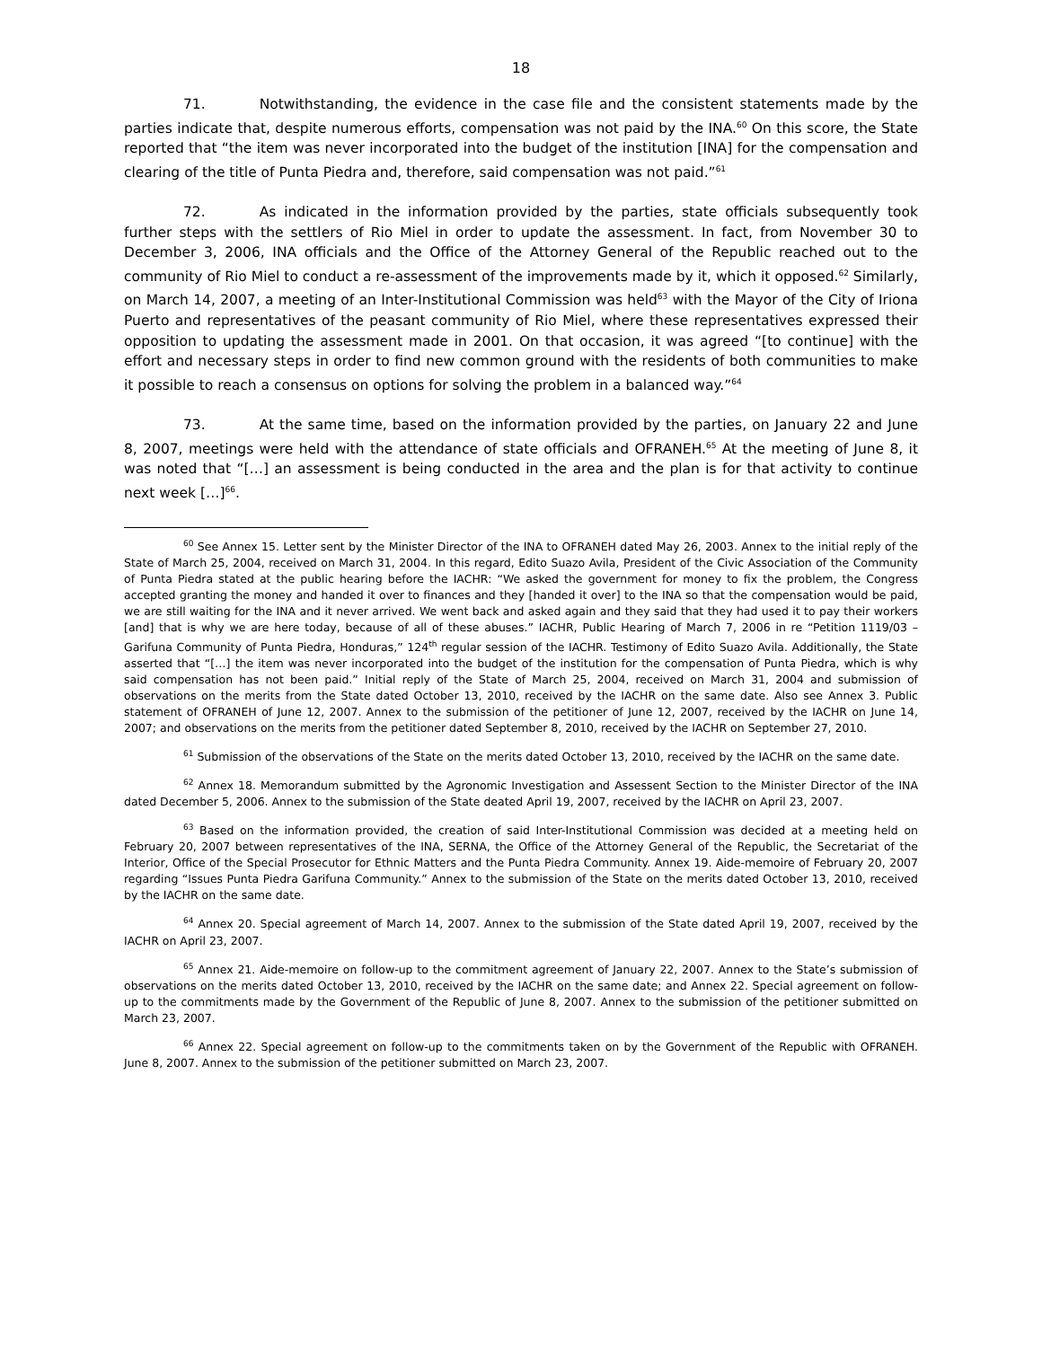18
71. Notwithstanding, the evidence in the case file and the consistent statements made by the parties indicate that, despite numerous efforts, compensation was not paid by the INA.<sup>60</sup> On this score, the State reported that “the item was never incorporated into the budget of the institution [INA] for the compensation and clearing of the title of Punta Piedra and, therefore, said compensation was not paid.”<sup>61</sup>
72. As indicated in the information provided by the parties, state officials subsequently took further steps with the settlers of Rio Miel in order to update the assessment. In fact, from November 30 to December 3, 2006, INA officials and the Office of the Attorney General of the Republic reached out to the community of Rio Miel to conduct a re-assessment of the improvements made by it, which it opposed.<sup>62</sup> Similarly, on March 14, 2007, a meeting of an Inter-Institutional Commission was held<sup>63</sup> with the Mayor of the City of Iriona Puerto and representatives of the peasant community of Rio Miel, where these representatives expressed their opposition to updating the assessment made in 2001. On that occasion, it was agreed “[to continue] with the effort and necessary steps in order to find new common ground with the residents of both communities to make it possible to reach a consensus on options for solving the problem in a balanced way.”<sup>64</sup>
73. At the same time, based on the information provided by the parties, on January 22 and June 8, 2007, meetings were held with the attendance of state officials and OFRANEH.<sup>65</sup> At the meeting of June 8, it was noted that “[…] an assessment is being conducted in the area and the plan is for that activity to continue next week […]<sup>66</sup>.
<sup>60</sup> See Annex 15. Letter sent by the Minister Director of the INA to OFRANEH dated May 26, 2003. Annex to the initial reply of the State of March 25, 2004, received on March 31, 2004. In this regard, Edito Suazo Avila, President of the Civic Association of the Community of Punta Piedra stated at the public hearing before the IACHR: “We asked the government for money to fix the problem, the Congress accepted granting the money and handed it over to finances and they [handed it over] to the INA so that the compensation would be paid, we are still waiting for the INA and it never arrived. We went back and asked again and they said that they had used it to pay their workers [and] that is why we are here today, because of all of these abuses.” IACHR, Public Hearing of March 7, 2006 in re “Petition 1119/03 – Garifuna Community of Punta Piedra, Honduras,” 124<sup>th</sup> regular session of the IACHR. Testimony of Edito Suazo Avila. Additionally, the State asserted that “[…] the item was never incorporated into the budget of the institution for the compensation of Punta Piedra, which is why said compensation has not been paid.” Initial reply of the State of March 25, 2004, received on March 31, 2004 and submission of observations on the merits from the State dated October 13, 2010, received by the IACHR on the same date. Also see Annex 3. Public statement of OFRANEH of June 12, 2007. Annex to the submission of the petitioner of June 12, 2007, received by the IACHR on June 14, 2007; and observations on the merits from the petitioner dated September 8, 2010, received by the IACHR on September 27, 2010.
<sup>61</sup> Submission of the observations of the State on the merits dated October 13, 2010, received by the IACHR on the same date.
<sup>62</sup> Annex 18. Memorandum submitted by the Agronomic Investigation and Assessent Section to the Minister Director of the INA dated December 5, 2006. Annex to the submission of the State deated April 19, 2007, received by the IACHR on April 23, 2007.
<sup>63</sup> Based on the information provided, the creation of said Inter-Institutional Commission was decided at a meeting held on February 20, 2007 between representatives of the INA, SERNA, the Office of the Attorney General of the Republic, the Secretariat of the Interior, Office of the Special Prosecutor for Ethnic Matters and the Punta Piedra Community. Annex 19. Aide-memoire of February 20, 2007 regarding “Issues Punta Piedra Garifuna Community.” Annex to the submission of the State on the merits dated October 13, 2010, received by the IACHR on the same date.
<sup>64</sup> Annex 20. Special agreement of March 14, 2007. Annex to the submission of the State dated April 19, 2007, received by the IACHR on April 23, 2007.
<sup>65</sup> Annex 21. Aide-memoire on follow-up to the commitment agreement of January 22, 2007. Annex to the State’s submission of observations on the merits dated October 13, 2010, received by the IACHR on the same date; and Annex 22. Special agreement on follow-up to the commitments made by the Government of the Republic of June 8, 2007. Annex to the submission of the petitioner submitted on March 23, 2007.
<sup>66</sup> Annex 22. Special agreement on follow-up to the commitments taken on by the Government of the Republic with OFRANEH. June 8, 2007. Annex to the submission of the petitioner submitted on March 23, 2007.